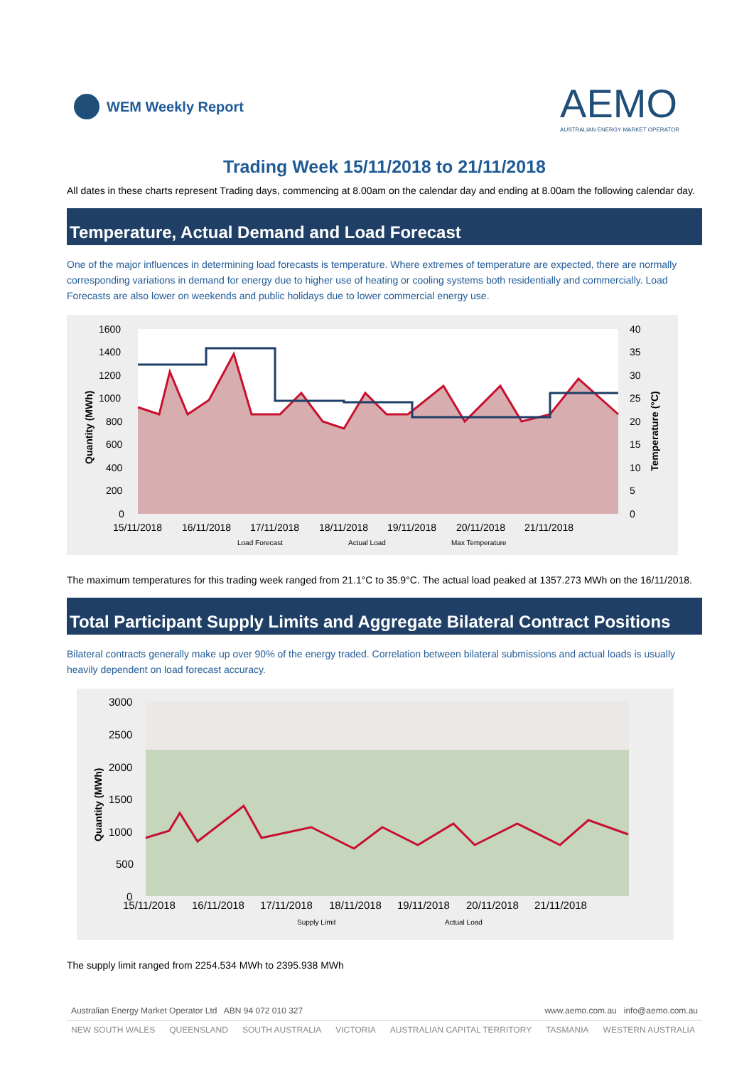WEM Weekly Report
AEMO
AUSTRALIAN ENERGY MARKET OPERATOR
Trading Week 15/11/2018 to 21/11/2018
All dates in these charts represent Trading days, commencing at 8.00am on the calendar day and ending at 8.00am the following calendar day.
Temperature, Actual Demand and Load Forecast
One of the major influences in determining load forecasts is temperature. Where extremes of temperature are expected, there are normally corresponding variations in demand for energy due to higher use of heating or cooling systems both residentially and commercially. Load Forecasts are also lower on weekends and public holidays due to lower commercial energy use.
1600
1400
1200
1000
800
600
400
200
0
40
35
30
25
20
15
10
5
0
15/11/2018
16/11/2018
17/11/2018
18/11/2018
19/11/2018
20/11/2018
21/11/2018
Quantity (MWh)
Temperature (°C)
Load Forecast
Actual Load
Max Temperature
The maximum temperatures for this trading week ranged from 21.1°C to 35.9°C. The actual load peaked at 1357.273 MWh on the 16/11/2018.
Total Participant Supply Limits and Aggregate Bilateral Contract Positions
Bilateral contracts generally make up over 90% of the energy traded. Correlation between bilateral submissions and actual loads is usually heavily dependent on load forecast accuracy.
3000
2500
2000
1500
1000
500
0
15/11/2018
16/11/2018
17/11/2018
18/11/2018
19/11/2018
20/11/2018
21/11/2018
Quantity (MWh)
Supply Limit
Actual Load
The supply limit ranged from 2254.534 MWh to 2395.938 MWh
Australian Energy Market Operator Ltd ABN 94 072 010 327 www.aemo.com.au info@aemo.com.au
NEW SOUTH WALES QUEENSLAND SOUTH AUSTRALIA VICTORIA AUSTRALIAN CAPITAL TERRITORY TASMANIA WESTERN AUSTRALIA